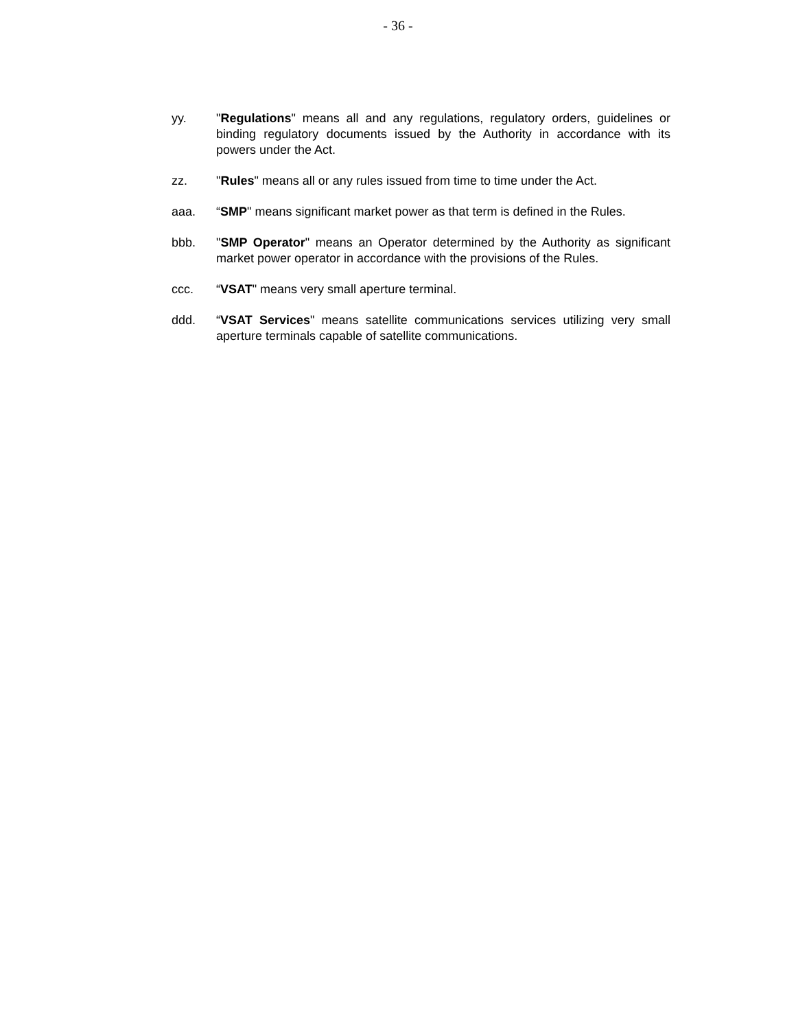- 36 -
yy. "Regulations" means all and any regulations, regulatory orders, guidelines or binding regulatory documents issued by the Authority in accordance with its powers under the Act.
zz. "Rules" means all or any rules issued from time to time under the Act.
aaa. “SMP" means significant market power as that term is defined in the Rules.
bbb. "SMP Operator" means an Operator determined by the Authority as significant market power operator in accordance with the provisions of the Rules.
ccc. “VSAT" means very small aperture terminal.
ddd. “VSAT Services" means satellite communications services utilizing very small aperture terminals capable of satellite communications.